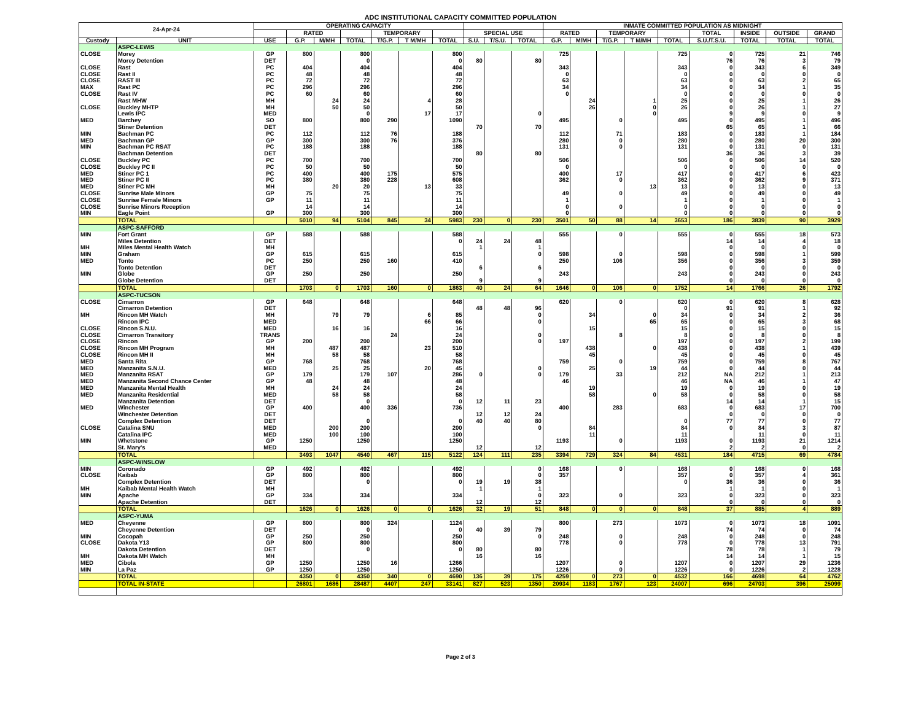ADC INSTITUTIONAL CAPACITY COMMITTED POPULATION
| 24-Apr-24 | | OPERATING CAPACITY | | | | | | | | | | INMATE COMMITTED POPULATION AS MIDNIGHT | | | | | | | | |
| --- | --- | --- | --- | --- | --- | --- | --- | --- | --- | --- | --- | --- | --- | --- | --- | --- | --- | --- | --- | --- |
| | | | RATED | | | TEMPORARY | | | SPECIAL USE | | | RATED | | TEMPORARY | | | TOTAL | INSIDE | OUTSIDE | GRAND |
| Custody | UNIT | USE | G.P. | M/MH | TOTAL | T/G.P. | T M/MH | TOTAL | S.U. | T/S.U. | TOTAL | G.P. | M/MH | T/G.P. | T M/MH | TOTAL | S.U./T.S.U. | TOTAL | TOTAL | TOTAL |
| | ASPC-LEWIS | | | | | | | | | | | | | | | | | | | |
| CLOSE | Morey | GP | 800 | | 800 | | | 800 | | | | 725 | | | | 725 | 0 | 725 | 21 | 746 |
| | Morey Detention | DET | | | 0 | | | 0 | 80 | | 80 | | | | | | 76 | 76 | 3 | 79 |
| CLOSE | Rast | PC | 404 | | 404 | | | 404 | | | | 343 | | | | 343 | 0 | 343 | 6 | 349 |
| CLOSE | Rast II | PC | 48 | | 48 | | | 48 | | | | 0 | | | | 0 | 0 | 0 | 0 | 0 |
| CLOSE | RAST III | PC | 72 | | 72 | | | 72 | | | | 63 | | | | 63 | 0 | 63 | 2 | 65 |
| MAX | Rast PC | PC | 296 | | 296 | | | 296 | | | | 34 | | | | 34 | 0 | 34 | 1 | 35 |
| CLOSE | Rast IV | PC | 60 | | 60 | | | 60 | | | | 0 | | | | 0 | 0 | 0 | 0 | 0 |
| | Rast MHW | MH | | 24 | 24 | | 4 | 28 | | | | | 24 | | 1 | 25 | 0 | 25 | 1 | 26 |
| CLOSE | Buckley MHTP | MH | | 50 | 50 | | | 50 | | | | | 26 | | 0 | 26 | 0 | 26 | 1 | 27 |
| | Lewis IPC | MED | | | 0 | | 17 | 17 | | | 0 | | | | 0 | | 9 | 9 | 0 | 9 |
| MED | Barchey | SO | 800 | | 800 | 290 | | 1090 | | | | 495 | | 0 | | 495 | 0 | 495 | 1 | 496 |
| | Stiner Detention | DET | | | | | | | 70 | | 70 | | | | | | 65 | 65 | 1 | 66 |
| MIN | Bachman PC | PC | 112 | | 112 | 76 | | 188 | | | | 112 | | 71 | | 183 | 0 | 183 | 1 | 184 |
| MED | Bachman GP | GP | 300 | | 300 | 76 | | 376 | | | | 280 | | 0 | | 280 | 0 | 280 | 20 | 300 |
| MIN | Bachman PC RSAT | PC | 188 | | 188 | | | 188 | | | | 131 | | 0 | | 131 | 0 | 131 | 0 | 131 |
| | Bachman Detention | DET | | | | | | | 80 | | 80 | | | | | | 36 | 36 | 3 | 39 |
| CLOSE | Buckley PC | PC | 700 | | 700 | | | 700 | | | | 506 | | | | 506 | 0 | 506 | 14 | 520 |
| CLOSE | Buckley PC II | PC | 50 | | 50 | | | 50 | | | | 0 | | | | 0 | 0 | 0 | 0 | 0 |
| MED | Stiner PC 1 | PC | 400 | | 400 | 175 | | 575 | | | | 400 | | 17 | | 417 | 0 | 417 | 6 | 423 |
| MED | Stiner PC II | PC | 380 | | 380 | 228 | | 608 | | | | 362 | | 0 | | 362 | 0 | 362 | 9 | 371 |
| MED | Stiner PC MH | MH | | 20 | 20 | | 13 | 33 | | | | | | | 13 | 13 | 0 | 13 | 0 | 13 |
| CLOSE | Sunrise Male Minors | GP | 75 | | 75 | | | 75 | | | | 49 | | 0 | | 49 | 0 | 49 | 0 | 49 |
| CLOSE | Sunrise Female Minors | GP | 11 | | 11 | | | 11 | | | | 1 | | | | 1 | 0 | 1 | 0 | 1 |
| CLOSE | Sunrise Minors Reception | | 14 | | 14 | | | 14 | | | | 0 | | 0 | | 0 | 0 | 0 | 0 | 0 |
| MIN | Eagle Point | GP | 300 | | 300 | | | 300 | | | | 0 | | | | 0 | 0 | 0 | 0 | 0 |
| | TOTAL | | 5010 | 94 | 5104 | 845 | 34 | 5983 | 230 | 0 | 230 | 3501 | 50 | 88 | 14 | 3653 | 186 | 3839 | 90 | 3929 |
| | ASPC-SAFFORD | | | | | | | | | | | | | | | | | | | |
| MIN | Fort Grant | GP | 588 | | 588 | | | 588 | | | | 555 | | 0 | | 555 | 0 | 555 | 18 | 573 |
| | Miles Detention | DET | | | | | | 0 | 24 | 24 | 48 | | | | | | 14 | 14 | 4 | 18 |
| MH | Miles Mental Health Watch | MH | | | | | | | 1 | | 1 | | | | | | 0 | 0 | 0 | 0 |
| MIN | Graham | GP | 615 | | 615 | | | 615 | | | 0 | 598 | | 0 | | 598 | 0 | 598 | 1 | 599 |
| MED | Tonto | PC | 250 | | 250 | 160 | | 410 | | | | 250 | | 106 | | 356 | 0 | 356 | 3 | 359 |
| | Tonto Detention | DET | | | | | | | 6 | | 6 | | | | | | 0 | 0 | 0 | 0 |
| MIN | Globe | GP | 250 | | 250 | | | 250 | | | | 243 | | | | 243 | 0 | 243 | 0 | 243 |
| | Globe Detention | DET | | | | | | | 9 | | 9 | | | | | | 0 | 0 | 0 | 0 |
| | TOTAL | | 1703 | 0 | 1703 | 160 | 0 | 1863 | 40 | 24 | 64 | 1646 | 0 | 106 | 0 | 1752 | 14 | 1766 | 26 | 1792 |
| | ASPC-TUCSON | | | | | | | | | | | | | | | | | | | |
| CLOSE | Cimarron | GP | 648 | | 648 | | | 648 | | | | 620 | | 0 | | 620 | 0 | 620 | 8 | 628 |
| | Cimarron Detention | DET | | | | | | | 48 | 48 | 96 | | | | | 0 | 91 | 91 | 1 | 92 |
| MH | Rincon MH Watch | MH | | 79 | 79 | | 6 | 85 | | | 0 | | 34 | | 0 | 34 | 0 | 34 | 2 | 36 |
| | Rincon IPC | MED | | | | | 66 | 66 | | | 0 | | | | 65 | 65 | 0 | 65 | 3 | 68 |
| CLOSE | Rincon S.N.U. | MED | | 16 | 16 | | | 16 | | | | | 15 | | | 15 | 0 | 15 | 0 | 15 |
| CLOSE | Cimarron Transitory | TRANS | | | | 24 | | 24 | | | 0 | | | 8 | | 8 | 0 | 8 | 0 | 8 |
| CLOSE | Rincon | GP | 200 | | 200 | | | 200 | | | 0 | 197 | | | | 197 | 0 | 197 | 2 | 199 |
| CLOSE | Rincon MH Program | MH | | 487 | 487 | | 23 | 510 | | | | | 438 | | 0 | 438 | 0 | 438 | 1 | 439 |
| CLOSE | Rincon MH II | MH | | 58 | 58 | | | 58 | | | | | 45 | | | 45 | 0 | 45 | 0 | 45 |
| MED | Santa Rita | GP | 768 | | 768 | | | 768 | | | | 759 | | 0 | | 759 | 0 | 759 | 8 | 767 |
| MED | Manzanita S.N.U. | MED | | 25 | 25 | | 20 | 45 | | | 0 | | 25 | | 19 | 44 | 0 | 44 | 0 | 44 |
| MED | Manzanita RSAT | GP | 179 | | 179 | 107 | | 286 | 0 | | 0 | 179 | | 33 | | 212 | NA | 212 | 1 | 213 |
| MED | Manzanita Second Chance Center | GP | 48 | | 48 | | | 48 | | | | 46 | | | | 46 | NA | 46 | 1 | 47 |
| MED | Manzanita Mental Health | MH | | 24 | 24 | | | 24 | | | | | 19 | | | 19 | 0 | 19 | 0 | 19 |
| MED | Manzanita Residential | MED | | 58 | 58 | | | 58 | | | | | 58 | | 0 | 58 | 0 | 58 | 0 | 58 |
| | Manzanita Detention | DET | | | 0 | | | 0 | 12 | 11 | 23 | | | | | | 14 | 14 | 1 | 15 |
| MED | Winchester | GP | 400 | | 400 | 336 | | 736 | | | | 400 | | 283 | | 683 | 0 | 683 | 17 | 700 |
| | Winchester Detention | DET | | | | | | | 12 | 12 | 24 | | | | | | 0 | 0 | 0 | 0 |
| | Complex Detention | DET | | | 0 | | | 0 | 40 | 40 | 80 | | | | | 0 | 77 | 77 | 0 | 77 |
| CLOSE | Catalina SNU | MED | | 200 | 200 | | | 200 | | | 0 | | 84 | | | 84 | 0 | 84 | 3 | 87 |
| | Catalina IPC | MED | | 100 | 100 | | | 100 | | | | | 11 | | | 11 | | 11 | 0 | 11 |
| MIN | Whetstone | GP | 1250 | | 1250 | | | 1250 | | | | 1193 | | 0 | | 1193 | 0 | 1193 | 21 | 1214 |
| | St. Mary's | MED | | | | | | | 12 | | 12 | | | | | | 2 | 2 | 0 | 2 |
| | TOTAL | | 3493 | 1047 | 4540 | 467 | 115 | 5122 | 124 | 111 | 235 | 3394 | 729 | 324 | 84 | 4531 | 184 | 4715 | 69 | 4784 |
| | ASPC-WINSLOW | | | | | | | | | | | | | | | | | | | |
| MIN | Coronado | GP | 492 | | 492 | | | 492 | | | 0 | 168 | | 0 | | 168 | 0 | 168 | 0 | 168 |
| CLOSE | Kaibab | GP | 800 | | 800 | | | 800 | | | 0 | 357 | | | | 357 | 0 | 357 | 4 | 361 |
| | Complex Detention | DET | | | 0 | | | 0 | 19 | 19 | 38 | | | | | 0 | 36 | 36 | 0 | 36 |
| MH | Kaibab Mental Health Watch | MH | | | | | | | 1 | | 1 | | | | | | 1 | 1 | 0 | 1 |
| MIN | Apache | GP | 334 | | 334 | | | 334 | | | 0 | 323 | | 0 | | 323 | 0 | 323 | 0 | 323 |
| | Apache Detention | DET | | | | | | | 12 | | 12 | | | | | | 0 | 0 | 0 | 0 |
| | TOTAL | | 1626 | 0 | 1626 | 0 | 0 | 1626 | 32 | 19 | 51 | 848 | 0 | 0 | 0 | 848 | 37 | 885 | 4 | 889 |
| | ASPC-YUMA | | | | | | | | | | | | | | | | | | | |
| MED | Cheyenne | GP | 800 | | 800 | 324 | | 1124 | | | | 800 | | 273 | | 1073 | 0 | 1073 | 18 | 1091 |
| | Cheyenne Detention | DET | | | 0 | | | 0 | 40 | 39 | 79 | | | | | | 74 | 74 | 0 | 74 |
| MIN | Cocopah | GP | 250 | | 250 | | | 250 | | | 0 | 248 | | 0 | | 248 | 0 | 248 | 0 | 248 |
| CLOSE | Dakota Y13 | GP | 800 | | 800 | | | 800 | | | | 778 | | 0 | | 778 | 0 | 778 | 13 | 791 |
| | Dakota Detention | DET | | | 0 | | | 0 | 80 | | 80 | | | | | | 78 | 78 | 1 | 79 |
| MH | Dakota MH Watch | MH | | | | | | | 16 | | 16 | | | | | | 14 | 14 | 1 | 15 |
| MED | Cibola | GP | 1250 | | 1250 | 16 | | 1266 | | | | 1207 | | 0 | | 1207 | 0 | 1207 | 29 | 1236 |
| MIN | La Paz | GP | 1250 | | 1250 | | | 1250 | | | | 1226 | | 0 | | 1226 | 0 | 1226 | 2 | 1228 |
| | TOTAL | | 4350 | 0 | 4350 | 340 | 0 | 4690 | 136 | 39 | 175 | 4259 | 0 | 273 | 0 | 4532 | 166 | 4698 | 64 | 4762 |
| | TOTAL IN-STATE | | 26801 | 1686 | 28487 | 4407 | 247 | 33141 | 827 | 523 | 1350 | 20934 | 1183 | 1767 | 123 | 24007 | 696 | 24703 | 396 | 25099 |
Page 2 of 3